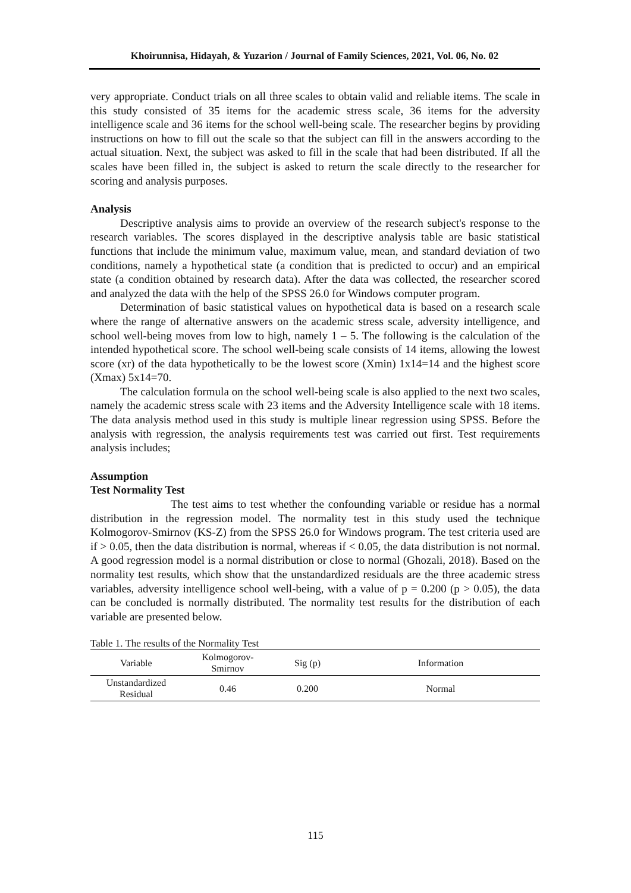Khoirunnisa, Hidayah, & Yuzarion / Journal of Family Sciences, 2021, Vol. 06, No. 02
very appropriate. Conduct trials on all three scales to obtain valid and reliable items. The scale in this study consisted of 35 items for the academic stress scale, 36 items for the adversity intelligence scale and 36 items for the school well-being scale. The researcher begins by providing instructions on how to fill out the scale so that the subject can fill in the answers according to the actual situation. Next, the subject was asked to fill in the scale that had been distributed. If all the scales have been filled in, the subject is asked to return the scale directly to the researcher for scoring and analysis purposes.
Analysis
Descriptive analysis aims to provide an overview of the research subject's response to the research variables. The scores displayed in the descriptive analysis table are basic statistical functions that include the minimum value, maximum value, mean, and standard deviation of two conditions, namely a hypothetical state (a condition that is predicted to occur) and an empirical state (a condition obtained by research data). After the data was collected, the researcher scored and analyzed the data with the help of the SPSS 26.0 for Windows computer program.
Determination of basic statistical values on hypothetical data is based on a research scale where the range of alternative answers on the academic stress scale, adversity intelligence, and school well-being moves from low to high, namely 1 – 5. The following is the calculation of the intended hypothetical score. The school well-being scale consists of 14 items, allowing the lowest score (xr) of the data hypothetically to be the lowest score (Xmin) 1x14=14 and the highest score (Xmax) 5x14=70.
The calculation formula on the school well-being scale is also applied to the next two scales, namely the academic stress scale with 23 items and the Adversity Intelligence scale with 18 items. The data analysis method used in this study is multiple linear regression using SPSS. Before the analysis with regression, the analysis requirements test was carried out first. Test requirements analysis includes;
Assumption
Test Normality Test
The test aims to test whether the confounding variable or residue has a normal distribution in the regression model. The normality test in this study used the technique Kolmogorov-Smirnov (KS-Z) from the SPSS 26.0 for Windows program. The test criteria used are if > 0.05, then the data distribution is normal, whereas if < 0.05, the data distribution is not normal. A good regression model is a normal distribution or close to normal (Ghozali, 2018). Based on the normality test results, which show that the unstandardized residuals are the three academic stress variables, adversity intelligence school well-being, with a value of p = 0.200 (p > 0.05), the data can be concluded is normally distributed. The normality test results for the distribution of each variable are presented below.
Table 1. The results of the Normality Test
| Variable | Kolmogorov- Smirnov | Sig (p) | Information |
| --- | --- | --- | --- |
| Unstandardized Residual | 0.46 | 0.200 | Normal |
115